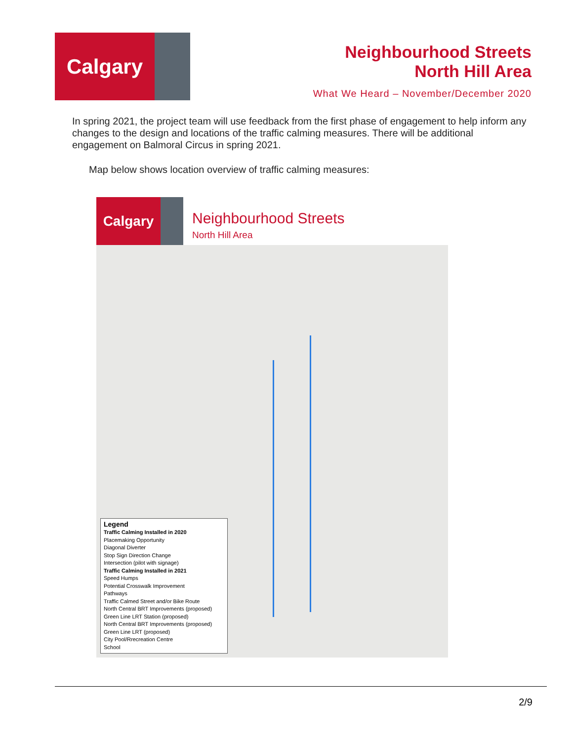Calgary
Neighbourhood Streets
North Hill Area
What We Heard – November/December 2020
In spring 2021, the project team will use feedback from the first phase of engagement to help inform any changes to the design and locations of the traffic calming measures. There will be additional engagement on Balmoral Circus in spring 2021.
Map below shows location overview of traffic calming measures:
Calgary
Neighbourhood Streets
North Hill Area
Legend
Traffic Calming Installed in 2020
Placemaking Opportunity
Diagonal Diverter
Stop Sign Direction Change
Intersection (pilot with signage)
Traffic Calming Installed in 2021
Speed Humps
Potential Crosswalk Improvement
Pathways
Traffic Calmed Street and/or Bike Route
North Central BRT Improvements (proposed)
Green Line LRT Station (proposed)
North Central BRT Improvements (proposed)
Green Line LRT (proposed)
City Pool/Rrecreation Centre
School
2/9